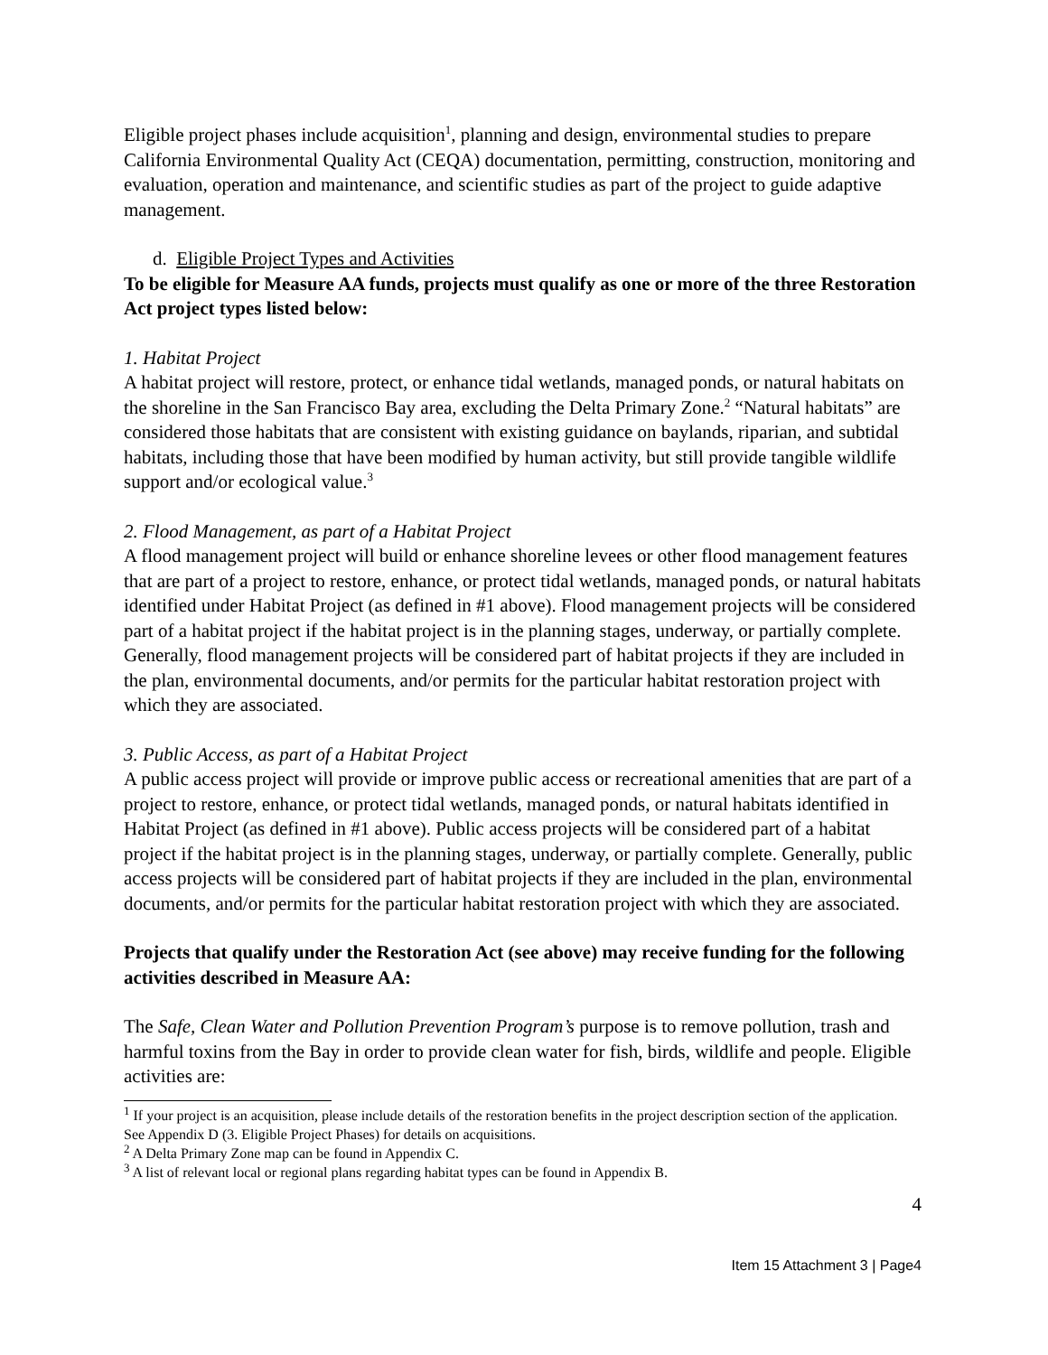Eligible project phases include acquisition<sup>1</sup>, planning and design, environmental studies to prepare California Environmental Quality Act (CEQA) documentation, permitting, construction, monitoring and evaluation, operation and maintenance, and scientific studies as part of the project to guide adaptive management.
d. Eligible Project Types and Activities
To be eligible for Measure AA funds, projects must qualify as one or more of the three Restoration Act project types listed below:
1. Habitat Project
A habitat project will restore, protect, or enhance tidal wetlands, managed ponds, or natural habitats on the shoreline in the San Francisco Bay area, excluding the Delta Primary Zone.<sup>2</sup> “Natural habitats” are considered those habitats that are consistent with existing guidance on baylands, riparian, and subtidal habitats, including those that have been modified by human activity, but still provide tangible wildlife support and/or ecological value.<sup>3</sup>
2. Flood Management, as part of a Habitat Project
A flood management project will build or enhance shoreline levees or other flood management features that are part of a project to restore, enhance, or protect tidal wetlands, managed ponds, or natural habitats identified under Habitat Project (as defined in #1 above). Flood management projects will be considered part of a habitat project if the habitat project is in the planning stages, underway, or partially complete. Generally, flood management projects will be considered part of habitat projects if they are included in the plan, environmental documents, and/or permits for the particular habitat restoration project with which they are associated.
3. Public Access, as part of a Habitat Project
A public access project will provide or improve public access or recreational amenities that are part of a project to restore, enhance, or protect tidal wetlands, managed ponds, or natural habitats identified in Habitat Project (as defined in #1 above). Public access projects will be considered part of a habitat project if the habitat project is in the planning stages, underway, or partially complete. Generally, public access projects will be considered part of habitat projects if they are included in the plan, environmental documents, and/or permits for the particular habitat restoration project with which they are associated.
Projects that qualify under the Restoration Act (see above) may receive funding for the following activities described in Measure AA:
The Safe, Clean Water and Pollution Prevention Program’s purpose is to remove pollution, trash and harmful toxins from the Bay in order to provide clean water for fish, birds, wildlife and people. Eligible activities are:
<sup>1</sup> If your project is an acquisition, please include details of the restoration benefits in the project description section of the application. See Appendix D (3. Eligible Project Phases) for details on acquisitions.
<sup>2</sup> A Delta Primary Zone map can be found in Appendix C.
<sup>3</sup> A list of relevant local or regional plans regarding habitat types can be found in Appendix B.
4
Item 15 Attachment 3 | Page4